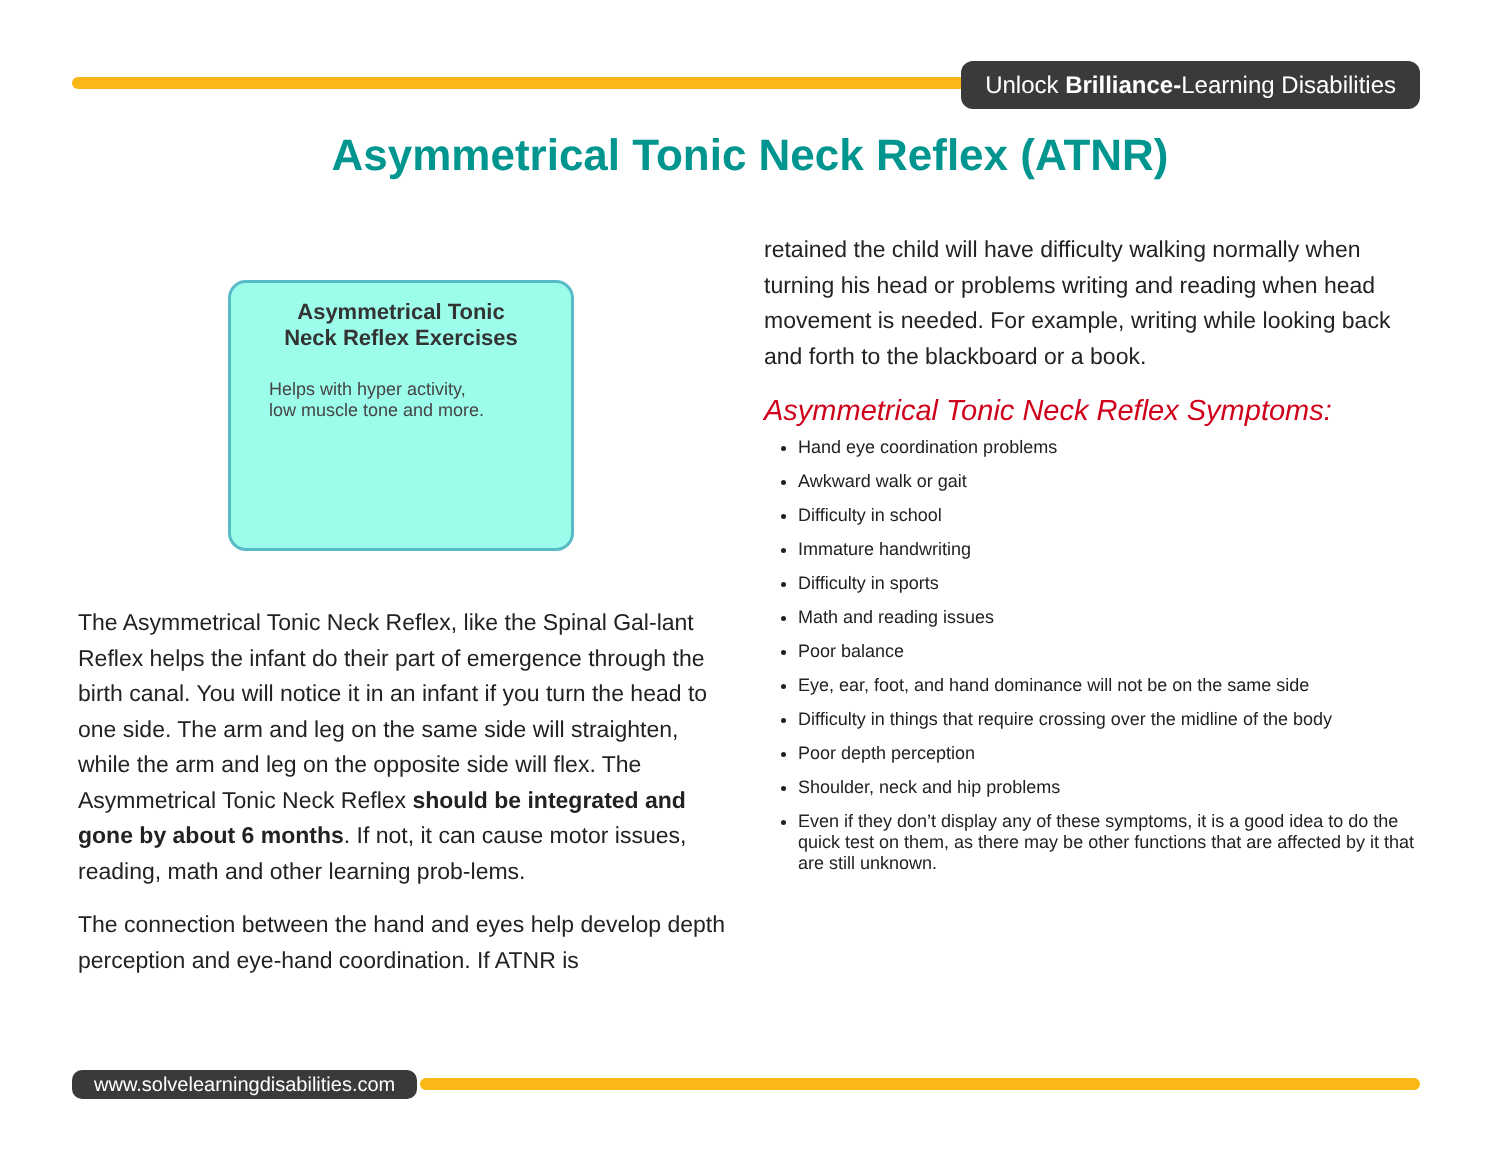Unlock Brilliance-Learning Disabilities
Asymmetrical Tonic Neck Reflex (ATNR)
Asymmetrical Tonic
Neck Reflex Exercises
Helps with hyper activity,
low muscle tone and more.
The Asymmetrical Tonic Neck Reflex, like the Spinal Gal-lant Reflex helps the infant do their part of emergence through the birth canal. You will notice it in an infant if you turn the head to one side. The arm and leg on the same side will straighten, while the arm and leg on the opposite side will flex. The Asymmetrical Tonic Neck Reflex should be integrated and gone by about 6 months. If not, it can cause motor issues, reading, math and other learning prob-lems.
The connection between the hand and eyes help develop depth perception and eye-hand coordination. If ATNR is
retained the child will have difficulty walking normally when turning his head or problems writing and reading when head movement is needed. For example, writing while looking back and forth to the blackboard or a book.
Asymmetrical Tonic Neck Reflex Symptoms:
Hand eye coordination problems
Awkward walk or gait
Difficulty in school
Immature handwriting
Difficulty in sports
Math and reading issues
Poor balance
Eye, ear, foot, and hand dominance will not be on the same side
Difficulty in things that require crossing over the midline of the body
Poor depth perception
Shoulder, neck and hip problems
Even if they don’t display any of these symptoms, it is a good idea to do the quick test on them, as there may be other functions that are affected by it that are still unknown.
www.solvelearningdisabilities.com